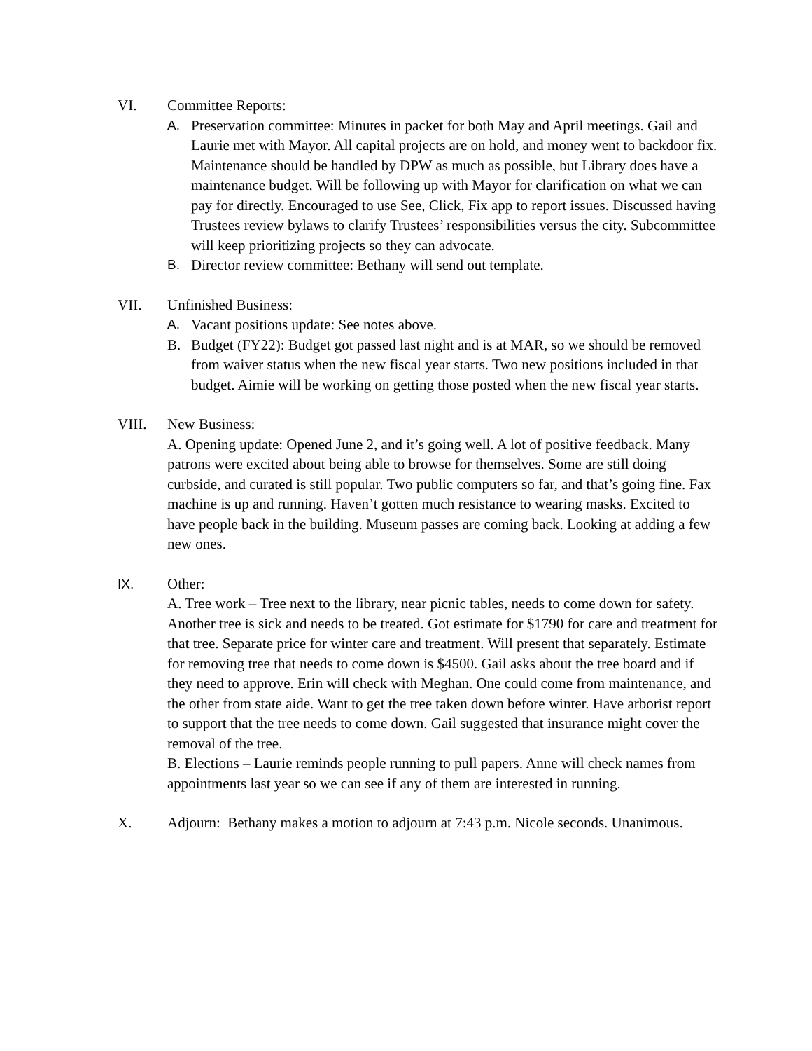VI. Committee Reports:
A. Preservation committee: Minutes in packet for both May and April meetings. Gail and Laurie met with Mayor. All capital projects are on hold, and money went to backdoor fix. Maintenance should be handled by DPW as much as possible, but Library does have a maintenance budget. Will be following up with Mayor for clarification on what we can pay for directly. Encouraged to use See, Click, Fix app to report issues. Discussed having Trustees review bylaws to clarify Trustees’ responsibilities versus the city. Subcommittee will keep prioritizing projects so they can advocate.
B. Director review committee: Bethany will send out template.
VII. Unfinished Business:
A. Vacant positions update: See notes above.
B. Budget (FY22): Budget got passed last night and is at MAR, so we should be removed from waiver status when the new fiscal year starts. Two new positions included in that budget. Aimie will be working on getting those posted when the new fiscal year starts.
VIII. New Business:
A. Opening update: Opened June 2, and it’s going well. A lot of positive feedback. Many patrons were excited about being able to browse for themselves. Some are still doing curbside, and curated is still popular. Two public computers so far, and that’s going fine. Fax machine is up and running. Haven’t gotten much resistance to wearing masks. Excited to have people back in the building. Museum passes are coming back. Looking at adding a few new ones.
IX. Other:
A. Tree work – Tree next to the library, near picnic tables, needs to come down for safety. Another tree is sick and needs to be treated. Got estimate for $1790 for care and treatment for that tree. Separate price for winter care and treatment. Will present that separately. Estimate for removing tree that needs to come down is $4500. Gail asks about the tree board and if they need to approve. Erin will check with Meghan. One could come from maintenance, and the other from state aide. Want to get the tree taken down before winter. Have arborist report to support that the tree needs to come down. Gail suggested that insurance might cover the removal of the tree.
B. Elections – Laurie reminds people running to pull papers. Anne will check names from appointments last year so we can see if any of them are interested in running.
X. Adjourn: Bethany makes a motion to adjourn at 7:43 p.m. Nicole seconds. Unanimous.